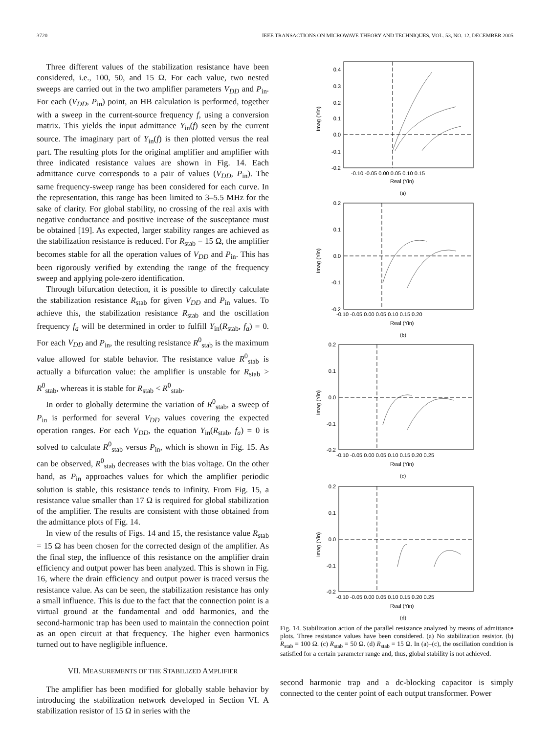3720 IEEE TRANSACTIONS ON MICROWAVE THEORY AND TECHNIQUES, VOL. 53, NO. 12, DECEMBER 2005
Three different values of the stabilization resistance have been considered, i.e., 100, 50, and 15 Ω. For each value, two nested sweeps are carried out in the two amplifier parameters V<sub>DD</sub> and P<sub>in</sub>. For each (V<sub>DD</sub>, P<sub>in</sub>) point, an HB calculation is performed, together with a sweep in the current-source frequency f, using a conversion matrix. This yields the input admittance Y<sub>in</sub>(f) seen by the current source. The imaginary part of Y<sub>in</sub>(f) is then plotted versus the real part. The resulting plots for the original amplifier and amplifier with three indicated resistance values are shown in Fig. 14. Each admittance curve corresponds to a pair of values (V<sub>DD</sub>, P<sub>in</sub>). The same frequency-sweep range has been considered for each curve. In the representation, this range has been limited to 3–5.5 MHz for the sake of clarity. For global stability, no crossing of the real axis with negative conductance and positive increase of the susceptance must be obtained [19]. As expected, larger stability ranges are achieved as the stabilization resistance is reduced. For R<sub>stab</sub> = 15 Ω, the amplifier becomes stable for all the operation values of V<sub>DD</sub> and P<sub>in</sub>. This has been rigorously verified by extending the range of the frequency sweep and applying pole-zero identification.
Through bifurcation detection, it is possible to directly calculate the stabilization resistance R<sub>stab</sub> for given V<sub>DD</sub> and P<sub>in</sub> values. To achieve this, the stabilization resistance R<sub>stab</sub> and the oscillation frequency f<sub>a</sub> will be determined in order to fulfill Y<sub>in</sub>(R<sub>stab</sub>, f<sub>a</sub>) = 0. For each V<sub>DD</sub> and P<sub>in</sub>, the resulting resistance R<sup>0</sup><sub>stab</sub> is the maximum value allowed for stable behavior. The resistance value R<sup>0</sup><sub>stab</sub> is actually a bifurcation value: the amplifier is unstable for R<sub>stab</sub> > R<sup>0</sup><sub>stab</sub>, whereas it is stable for R<sub>stab</sub> < R<sup>0</sup><sub>stab</sub>.
In order to globally determine the variation of R<sup>0</sup><sub>stab</sub>, a sweep of P<sub>in</sub> is performed for several V<sub>DD</sub> values covering the expected operation ranges. For each V<sub>DD</sub>, the equation Y<sub>in</sub>(R<sub>stab</sub>, f<sub>a</sub>) = 0 is solved to calculate R<sup>0</sup><sub>stab</sub> versus P<sub>in</sub>, which is shown in Fig. 15. As can be observed, R<sup>0</sup><sub>stab</sub> decreases with the bias voltage. On the other hand, as P<sub>in</sub> approaches values for which the amplifier periodic solution is stable, this resistance tends to infinity. From Fig. 15, a resistance value smaller than 17 Ω is required for global stabilization of the amplifier. The results are consistent with those obtained from the admittance plots of Fig. 14.
In view of the results of Figs. 14 and 15, the resistance value R<sub>stab</sub> = 15 Ω has been chosen for the corrected design of the amplifier. As the final step, the influence of this resistance on the amplifier drain efficiency and output power has been analyzed. This is shown in Fig. 16, where the drain efficiency and output power is traced versus the resistance value. As can be seen, the stabilization resistance has only a small influence. This is due to the fact that the connection point is a virtual ground at the fundamental and odd harmonics, and the second-harmonic trap has been used to maintain the connection point as an open circuit at that frequency. The higher even harmonics turned out to have negligible influence.
VII. MEASUREMENTS OF THE STABILIZED AMPLIFIER
The amplifier has been modified for globally stable behavior by introducing the stabilization network developed in Section VI. A stabilization resistor of 15 Ω in series with the
0.4
0.3
0.2
0.1
0.0
-0.1
-0.2
0.2
0.1
0.0
-0.1
-0.2
0.2
0.1
0.0
-0.1
-0.2
0.2
0.1
0.0
-0.1
-0.2
-0.10 -0.05 0.00 0.05 0.10 0.15
Real (Yin)
(a)
-0.10 -0.05 0.00 0.05 0.10 0.15 0.20
Real (Yin)
(b)
-0.10 -0.05 0.00 0.05 0.10 0.15 0.20 0.25
Real (Yin)
(c)
-0.10 -0.05 0.00 0.05 0.10 0.15 0.20 0.25
Real (Yin)
(d)
Imag (Yin)
Imag (Yin)
Imag (Yin)
Imag (Yin)
Fig. 14. Stabilization action of the parallel resistance analyzed by means of admittance plots. Three resistance values have been considered. (a) No stabilization resistor. (b) R<sub>stab</sub> = 100 Ω. (c) R<sub>stab</sub> = 50 Ω. (d) R<sub>stab</sub> = 15 Ω. In (a)–(c), the oscillation condition is satisfied for a certain parameter range and, thus, global stability is not achieved.
second harmonic trap and a dc-blocking capacitor is simply connected to the center point of each output transformer. Power